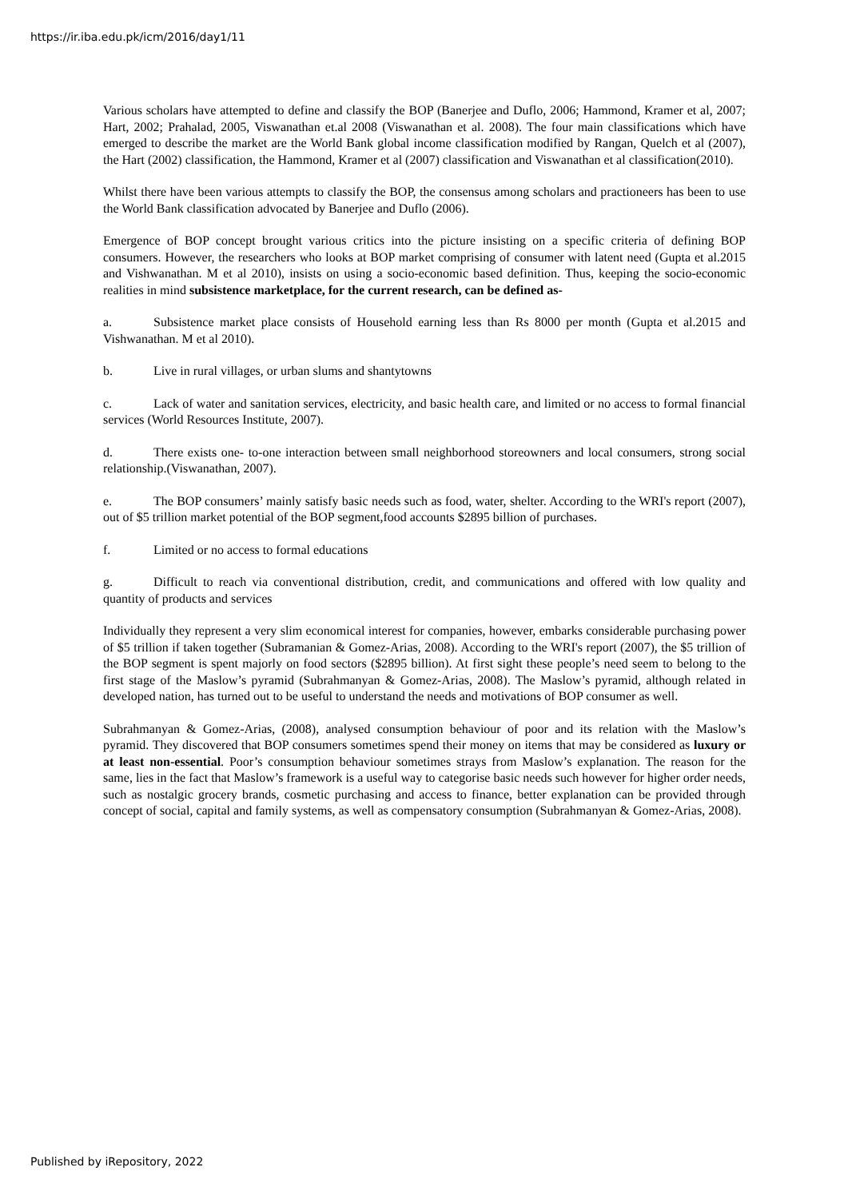https://ir.iba.edu.pk/icm/2016/day1/11
Various scholars have attempted to define and classify the BOP (Banerjee and Duflo, 2006; Hammond, Kramer et al, 2007; Hart, 2002; Prahalad, 2005, Viswanathan et.al 2008 (Viswanathan et al. 2008). The four main classifications which have emerged to describe the market are the World Bank global income classification modified by Rangan, Quelch et al (2007), the Hart (2002) classification, the Hammond, Kramer et al (2007) classification and Viswanathan et al classification(2010).
Whilst there have been various attempts to classify the BOP, the consensus among scholars and practioneers has been to use the World Bank classification advocated by Banerjee and Duflo (2006).
Emergence of BOP concept brought various critics into the picture insisting on a specific criteria of defining BOP consumers. However, the researchers who looks at BOP market comprising of consumer with latent need (Gupta et al.2015 and Vishwanathan. M et al 2010), insists on using a socio-economic based definition. Thus, keeping the socio-economic realities in mind subsistence marketplace, for the current research, can be defined as-
a. Subsistence market place consists of Household earning less than Rs 8000 per month (Gupta et al.2015 and Vishwanathan. M et al 2010).
b. Live in rural villages, or urban slums and shantytowns
c. Lack of water and sanitation services, electricity, and basic health care, and limited or no access to formal financial services (World Resources Institute, 2007).
d. There exists one- to-one interaction between small neighborhood storeowners and local consumers, strong social relationship.(Viswanathan, 2007).
e. The BOP consumers’ mainly satisfy basic needs such as food, water, shelter. According to the WRI's report (2007), out of $5 trillion market potential of the BOP segment,food accounts $2895 billion of purchases.
f. Limited or no access to formal educations
g. Difficult to reach via conventional distribution, credit, and communications and offered with low quality and quantity of products and services
Individually they represent a very slim economical interest for companies, however, embarks considerable purchasing power of $5 trillion if taken together (Subramanian & Gomez-Arias, 2008). According to the WRI's report (2007), the $5 trillion of the BOP segment is spent majorly on food sectors ($2895 billion). At first sight these people’s need seem to belong to the first stage of the Maslow’s pyramid (Subrahmanyan & Gomez-Arias, 2008). The Maslow’s pyramid, although related in developed nation, has turned out to be useful to understand the needs and motivations of BOP consumer as well.
Subrahmanyan & Gomez-Arias, (2008), analysed consumption behaviour of poor and its relation with the Maslow’s pyramid. They discovered that BOP consumers sometimes spend their money on items that may be considered as luxury or at least non-essential. Poor’s consumption behaviour sometimes strays from Maslow’s explanation. The reason for the same, lies in the fact that Maslow’s framework is a useful way to categorise basic needs such however for higher order needs, such as nostalgic grocery brands, cosmetic purchasing and access to finance, better explanation can be provided through concept of social, capital and family systems, as well as compensatory consumption (Subrahmanyan & Gomez-Arias, 2008).
Published by iRepository, 2022